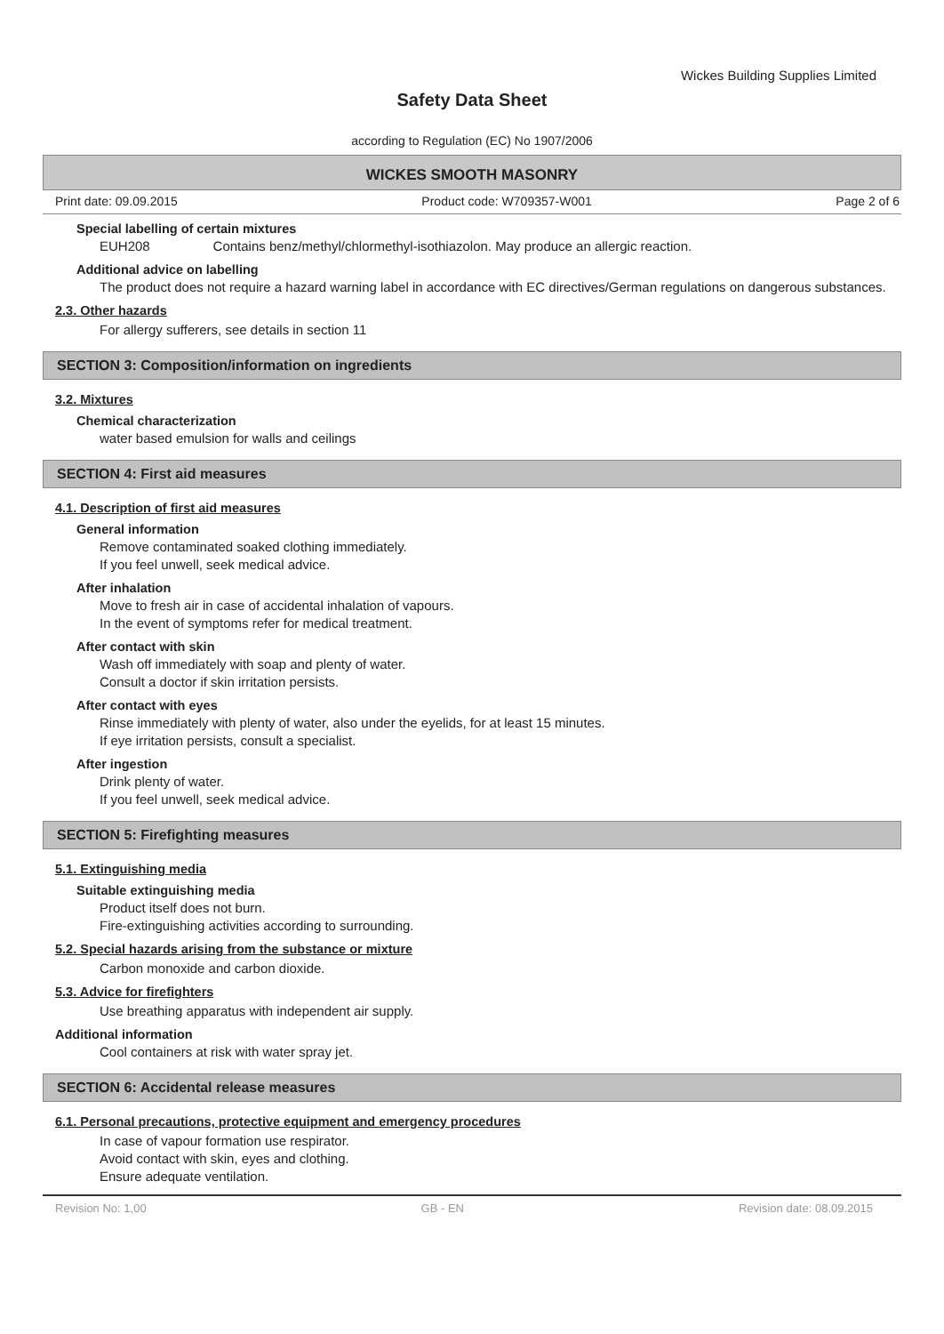Wickes Building Supplies Limited
Safety Data Sheet
according to Regulation (EC) No 1907/2006
WICKES SMOOTH MASONRY
Print date: 09.09.2015 Product code: W709357-W001 Page 2 of 6
Special labelling of certain mixtures
EUH208 Contains benz/methyl/chlormethyl-isothiazolon. May produce an allergic reaction.
Additional advice on labelling
The product does not require a hazard warning label in accordance with EC directives/German regulations on dangerous substances.
2.3. Other hazards
For allergy sufferers, see details in section 11
SECTION 3: Composition/information on ingredients
3.2. Mixtures
Chemical characterization
water based emulsion for walls and ceilings
SECTION 4: First aid measures
4.1. Description of first aid measures
General information
Remove contaminated soaked clothing immediately.
If you feel unwell, seek medical advice.
After inhalation
Move to fresh air in case of accidental inhalation of vapours.
In the event of symptoms refer for medical treatment.
After contact with skin
Wash off immediately with soap and plenty of water.
Consult a doctor if skin irritation persists.
After contact with eyes
Rinse immediately with plenty of water, also under the eyelids, for at least 15 minutes.
If eye irritation persists, consult a specialist.
After ingestion
Drink plenty of water.
If you feel unwell, seek medical advice.
SECTION 5: Firefighting measures
5.1. Extinguishing media
Suitable extinguishing media
Product itself does not burn.
Fire-extinguishing activities according to surrounding.
5.2. Special hazards arising from the substance or mixture
Carbon monoxide and carbon dioxide.
5.3. Advice for firefighters
Use breathing apparatus with independent air supply.
Additional information
Cool containers at risk with water spray jet.
SECTION 6: Accidental release measures
6.1. Personal precautions, protective equipment and emergency procedures
In case of vapour formation use respirator.
Avoid contact with skin, eyes and clothing.
Ensure adequate ventilation.
Revision No: 1,00 GB - EN Revision date: 08.09.2015